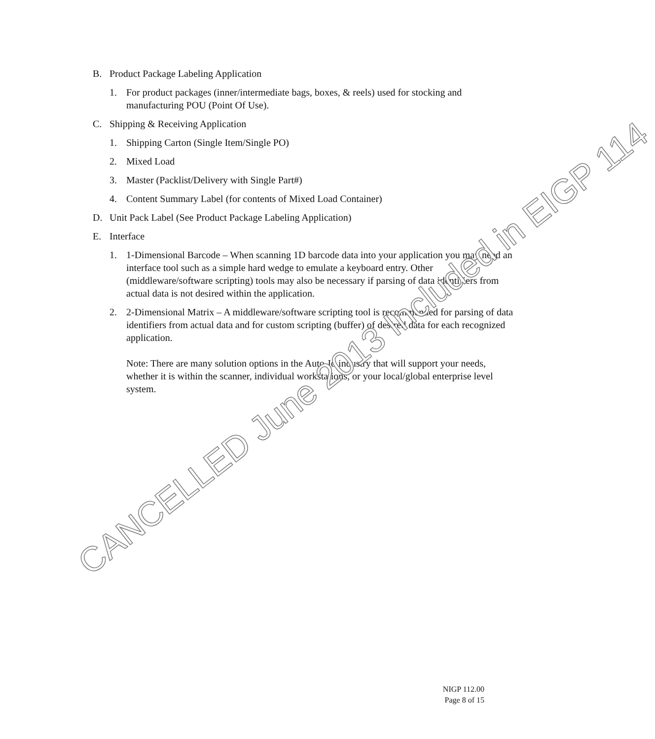B. Product Package Labeling Application
1. For product packages (inner/intermediate bags, boxes, & reels) used for stocking and manufacturing POU (Point Of Use).
C. Shipping & Receiving Application
1. Shipping Carton (Single Item/Single PO)
2. Mixed Load
3. Master (Packlist/Delivery with Single Part#)
4. Content Summary Label (for contents of Mixed Load Container)
D. Unit Pack Label (See Product Package Labeling Application)
E. Interface
1. 1-Dimensional Barcode – When scanning 1D barcode data into your application you may need an interface tool such as a simple hard wedge to emulate a keyboard entry. Other (middleware/software scripting) tools may also be necessary if parsing of data identifiers from actual data is not desired within the application.
2. 2-Dimensional Matrix – A middleware/software scripting tool is recommended for parsing of data identifiers from actual data and for custom scripting (buffer) of desired data for each recognized application.
Note: There are many solution options in the Auto-Id industry that will support your needs, whether it is within the scanner, individual workstations, or your local/global enterprise level system.
CANCELLED June 2013 Included in EIGP 114
NIGP 112.00
Page 8 of 15